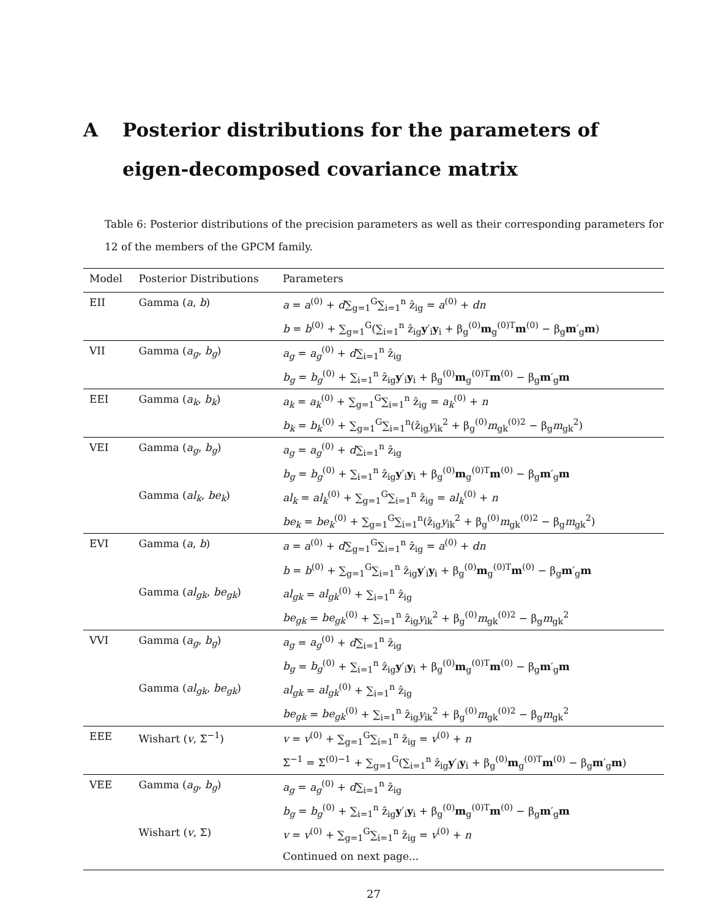A Posterior distributions for the parameters of eigen-decomposed covariance matrix
Table 6: Posterior distributions of the precision parameters as well as their corresponding parameters for 12 of the members of the GPCM family.
| Model | Posterior Distributions | Parameters |
| --- | --- | --- |
| EII | Gamma ( a , b ) | a = a<sup>(0)</sup> + d ∑<sub>g=1</sub><sup>G</sup>∑<sub>i=1</sub><sup>n</sup> ẑ<sub>ig</sub> = a<sup>(0)</sup> + dn |
| | | b = b<sup>(0)</sup> + ∑<sub>g=1</sub><sup>G</sup>(∑<sub>i=1</sub><sup>n</sup> ẑ<sub>ig</sub> y ′<sub>i</sub> y<sub>i</sub> + β<sub>g</sub><sup>(0)</sup> m<sub>g</sub><sup>(0)T</sup> m<sup>(0)</sup> − β<sub>g</sub> m ′<sub>g</sub> m ) |
| VII | Gamma ( a<sub>g</sub> , b<sub>g</sub> ) | a<sub>g</sub> = a<sub>g</sub><sup>(0)</sup> + d ∑<sub>i=1</sub><sup>n</sup> ẑ<sub>ig</sub> |
| | | b<sub>g</sub> = b<sub>g</sub><sup>(0)</sup> + ∑<sub>i=1</sub><sup>n</sup> ẑ<sub>ig</sub> y ′<sub>i</sub> y<sub>i</sub> + β<sub>g</sub><sup>(0)</sup> m<sub>g</sub><sup>(0)T</sup> m<sup>(0)</sup> − β<sub>g</sub> m ′<sub>g</sub> m |
| EEI | Gamma ( a<sub>k</sub> , b<sub>k</sub> ) | a<sub>k</sub> = a<sub>k</sub><sup>(0)</sup> + ∑<sub>g=1</sub><sup>G</sup>∑<sub>i=1</sub><sup>n</sup> ẑ<sub>ig</sub> = a<sub>k</sub><sup>(0)</sup> + n |
| | | b<sub>k</sub> = b<sub>k</sub><sup>(0)</sup> + ∑<sub>g=1</sub><sup>G</sup>∑<sub>i=1</sub><sup>n</sup>(ẑ<sub>ig</sub> y<sub>ik</sub><sup>2</sup> + β<sub>g</sub><sup>(0)</sup> m<sub>gk</sub><sup>(0)2</sup> − β<sub>g</sub> m<sub>gk</sub><sup>2</sup>) |
| VEI | Gamma ( a<sub>g</sub> , b<sub>g</sub> ) | a<sub>g</sub> = a<sub>g</sub><sup>(0)</sup> + d ∑<sub>i=1</sub><sup>n</sup> ẑ<sub>ig</sub> |
| | | b<sub>g</sub> = b<sub>g</sub><sup>(0)</sup> + ∑<sub>i=1</sub><sup>n</sup> ẑ<sub>ig</sub> y ′<sub>i</sub> y<sub>i</sub> + β<sub>g</sub><sup>(0)</sup> m<sub>g</sub><sup>(0)T</sup> m<sup>(0)</sup> − β<sub>g</sub> m ′<sub>g</sub> m |
| | Gamma ( al<sub>k</sub> , be<sub>k</sub> ) | al<sub>k</sub> = al<sub>k</sub><sup>(0)</sup> + ∑<sub>g=1</sub><sup>G</sup>∑<sub>i=1</sub><sup>n</sup> ẑ<sub>ig</sub> = al<sub>k</sub><sup>(0)</sup> + n |
| | | be<sub>k</sub> = be<sub>k</sub><sup>(0)</sup> + ∑<sub>g=1</sub><sup>G</sup>∑<sub>i=1</sub><sup>n</sup>(ẑ<sub>ig</sub> y<sub>ik</sub><sup>2</sup> + β<sub>g</sub><sup>(0)</sup> m<sub>gk</sub><sup>(0)2</sup> − β<sub>g</sub> m<sub>gk</sub><sup>2</sup>) |
| EVI | Gamma ( a , b ) | a = a<sup>(0)</sup> + d ∑<sub>g=1</sub><sup>G</sup>∑<sub>i=1</sub><sup>n</sup> ẑ<sub>ig</sub> = a<sup>(0)</sup> + dn |
| | | b = b<sup>(0)</sup> + ∑<sub>g=1</sub><sup>G</sup>∑<sub>i=1</sub><sup>n</sup> ẑ<sub>ig</sub> y ′<sub>i</sub> y<sub>i</sub> + β<sub>g</sub><sup>(0)</sup> m<sub>g</sub><sup>(0)T</sup> m<sup>(0)</sup> − β<sub>g</sub> m ′<sub>g</sub> m |
| | Gamma ( al<sub>gk</sub> , be<sub>gk</sub> ) | al<sub>gk</sub> = al<sub>gk</sub><sup>(0)</sup> + ∑<sub>i=1</sub><sup>n</sup> ẑ<sub>ig</sub> |
| | | be<sub>gk</sub> = be<sub>gk</sub><sup>(0)</sup> + ∑<sub>i=1</sub><sup>n</sup> ẑ<sub>ig</sub> y<sub>ik</sub><sup>2</sup> + β<sub>g</sub><sup>(0)</sup> m<sub>gk</sub><sup>(0)2</sup> − β<sub>g</sub> m<sub>gk</sub><sup>2</sup> |
| VVI | Gamma ( a<sub>g</sub> , b<sub>g</sub> ) | a<sub>g</sub> = a<sub>g</sub><sup>(0)</sup> + d ∑<sub>i=1</sub><sup>n</sup> ẑ<sub>ig</sub> |
| | | b<sub>g</sub> = b<sub>g</sub><sup>(0)</sup> + ∑<sub>i=1</sub><sup>n</sup> ẑ<sub>ig</sub> y ′<sub>i</sub> y<sub>i</sub> + β<sub>g</sub><sup>(0)</sup> m<sub>g</sub><sup>(0)T</sup> m<sup>(0)</sup> − β<sub>g</sub> m ′<sub>g</sub> m |
| | Gamma ( al<sub>gk</sub> , be<sub>gk</sub> ) | al<sub>gk</sub> = al<sub>gk</sub><sup>(0)</sup> + ∑<sub>i=1</sub><sup>n</sup> ẑ<sub>ig</sub> |
| | | be<sub>gk</sub> = be<sub>gk</sub><sup>(0)</sup> + ∑<sub>i=1</sub><sup>n</sup> ẑ<sub>ig</sub> y<sub>ik</sub><sup>2</sup> + β<sub>g</sub><sup>(0)</sup> m<sub>gk</sub><sup>(0)2</sup> − β<sub>g</sub> m<sub>gk</sub><sup>2</sup> |
| EEE | Wishart ( v , Σ<sup>−1</sup>) | v = v<sup>(0)</sup> + ∑<sub>g=1</sub><sup>G</sup>∑<sub>i=1</sub><sup>n</sup> ẑ<sub>ig</sub> = v<sup>(0)</sup> + n |
| | | Σ<sup>−1</sup> = Σ<sup>(0)−1</sup> + ∑<sub>g=1</sub><sup>G</sup>(∑<sub>i=1</sub><sup>n</sup> ẑ<sub>ig</sub> y ′<sub>i</sub> y<sub>i</sub> + β<sub>g</sub><sup>(0)</sup> m<sub>g</sub><sup>(0)T</sup> m<sup>(0)</sup> − β<sub>g</sub> m ′<sub>g</sub> m ) |
| VEE | Gamma ( a<sub>g</sub> , b<sub>g</sub> ) | a<sub>g</sub> = a<sub>g</sub><sup>(0)</sup> + d ∑<sub>i=1</sub><sup>n</sup> ẑ<sub>ig</sub> |
| | | b<sub>g</sub> = b<sub>g</sub><sup>(0)</sup> + ∑<sub>i=1</sub><sup>n</sup> ẑ<sub>ig</sub> y ′<sub>i</sub> y<sub>i</sub> + β<sub>g</sub><sup>(0)</sup> m<sub>g</sub><sup>(0)T</sup> m<sup>(0)</sup> − β<sub>g</sub> m ′<sub>g</sub> m |
| | Wishart ( v , Σ) | v = v<sup>(0)</sup> + ∑<sub>g=1</sub><sup>G</sup>∑<sub>i=1</sub><sup>n</sup> ẑ<sub>ig</sub> = v<sup>(0)</sup> + n |
| | | Continued on next page... |
27